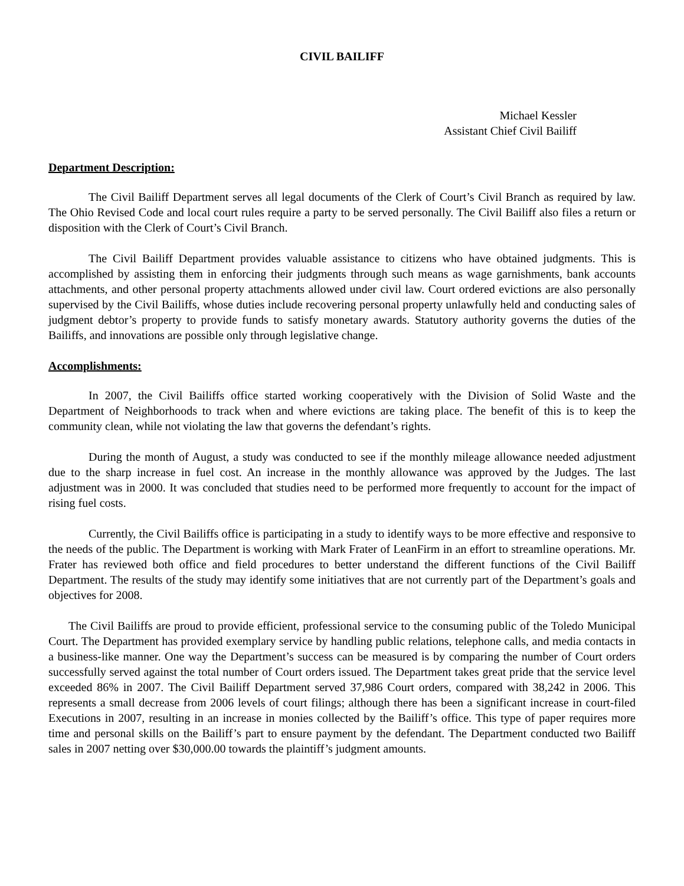CIVIL BAILIFF
Michael Kessler
Assistant Chief Civil Bailiff
Department Description:
The Civil Bailiff Department serves all legal documents of the Clerk of Court’s Civil Branch as required by law. The Ohio Revised Code and local court rules require a party to be served personally. The Civil Bailiff also files a return or disposition with the Clerk of Court’s Civil Branch.
The Civil Bailiff Department provides valuable assistance to citizens who have obtained judgments. This is accomplished by assisting them in enforcing their judgments through such means as wage garnishments, bank accounts attachments, and other personal property attachments allowed under civil law. Court ordered evictions are also personally supervised by the Civil Bailiffs, whose duties include recovering personal property unlawfully held and conducting sales of judgment debtor’s property to provide funds to satisfy monetary awards. Statutory authority governs the duties of the Bailiffs, and innovations are possible only through legislative change.
Accomplishments:
In 2007, the Civil Bailiffs office started working cooperatively with the Division of Solid Waste and the Department of Neighborhoods to track when and where evictions are taking place. The benefit of this is to keep the community clean, while not violating the law that governs the defendant’s rights.
During the month of August, a study was conducted to see if the monthly mileage allowance needed adjustment due to the sharp increase in fuel cost. An increase in the monthly allowance was approved by the Judges. The last adjustment was in 2000. It was concluded that studies need to be performed more frequently to account for the impact of rising fuel costs.
Currently, the Civil Bailiffs office is participating in a study to identify ways to be more effective and responsive to the needs of the public. The Department is working with Mark Frater of LeanFirm in an effort to streamline operations. Mr. Frater has reviewed both office and field procedures to better understand the different functions of the Civil Bailiff Department. The results of the study may identify some initiatives that are not currently part of the Department’s goals and objectives for 2008.
The Civil Bailiffs are proud to provide efficient, professional service to the consuming public of the Toledo Municipal Court. The Department has provided exemplary service by handling public relations, telephone calls, and media contacts in a business-like manner. One way the Department’s success can be measured is by comparing the number of Court orders successfully served against the total number of Court orders issued. The Department takes great pride that the service level exceeded 86% in 2007. The Civil Bailiff Department served 37,986 Court orders, compared with 38,242 in 2006. This represents a small decrease from 2006 levels of court filings; although there has been a significant increase in court-filed Executions in 2007, resulting in an increase in monies collected by the Bailiff’s office. This type of paper requires more time and personal skills on the Bailiff’s part to ensure payment by the defendant. The Department conducted two Bailiff sales in 2007 netting over $30,000.00 towards the plaintiff’s judgment amounts.